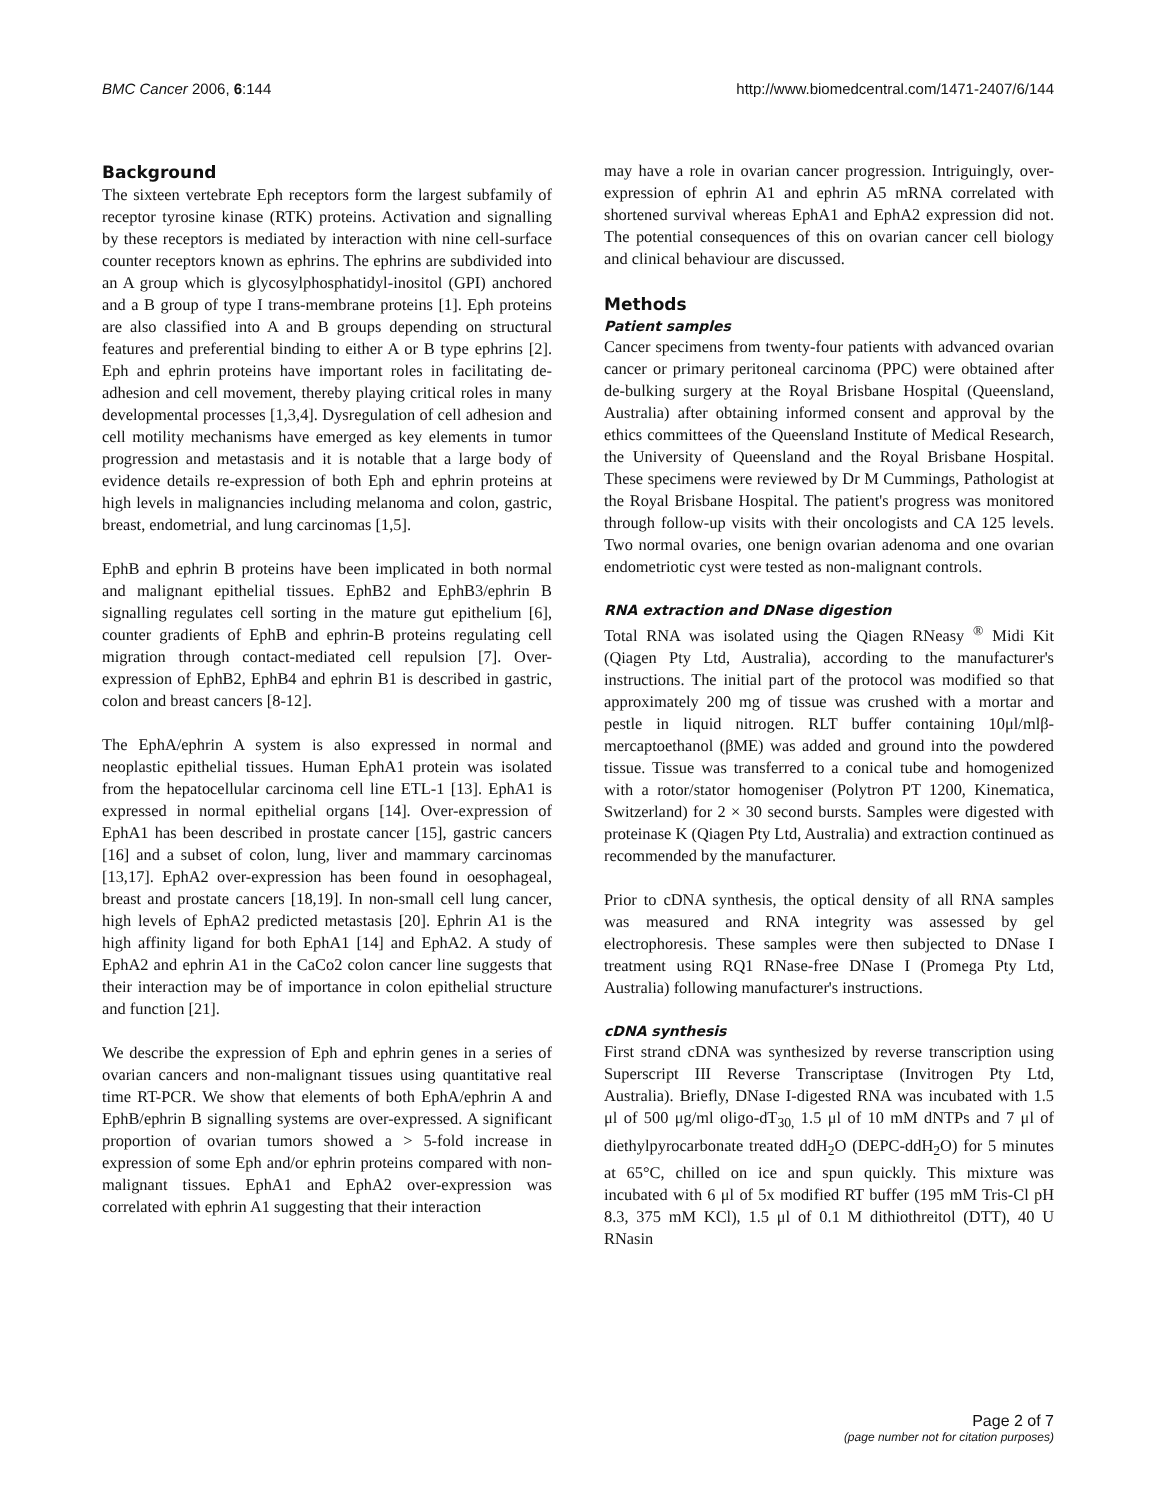BMC Cancer 2006, 6:144 http://www.biomedcentral.com/1471-2407/6/144
Background
The sixteen vertebrate Eph receptors form the largest subfamily of receptor tyrosine kinase (RTK) proteins. Activation and signalling by these receptors is mediated by interaction with nine cell-surface counter receptors known as ephrins. The ephrins are subdivided into an A group which is glycosylphosphatidyl-inositol (GPI) anchored and a B group of type I trans-membrane proteins [1]. Eph proteins are also classified into A and B groups depending on structural features and preferential binding to either A or B type ephrins [2]. Eph and ephrin proteins have important roles in facilitating de-adhesion and cell movement, thereby playing critical roles in many developmental processes [1,3,4]. Dysregulation of cell adhesion and cell motility mechanisms have emerged as key elements in tumor progression and metastasis and it is notable that a large body of evidence details re-expression of both Eph and ephrin proteins at high levels in malignancies including melanoma and colon, gastric, breast, endometrial, and lung carcinomas [1,5].
EphB and ephrin B proteins have been implicated in both normal and malignant epithelial tissues. EphB2 and EphB3/ephrin B signalling regulates cell sorting in the mature gut epithelium [6], counter gradients of EphB and ephrin-B proteins regulating cell migration through contact-mediated cell repulsion [7]. Over-expression of EphB2, EphB4 and ephrin B1 is described in gastric, colon and breast cancers [8-12].
The EphA/ephrin A system is also expressed in normal and neoplastic epithelial tissues. Human EphA1 protein was isolated from the hepatocellular carcinoma cell line ETL-1 [13]. EphA1 is expressed in normal epithelial organs [14]. Over-expression of EphA1 has been described in prostate cancer [15], gastric cancers [16] and a subset of colon, lung, liver and mammary carcinomas [13,17]. EphA2 over-expression has been found in oesophageal, breast and prostate cancers [18,19]. In non-small cell lung cancer, high levels of EphA2 predicted metastasis [20]. Ephrin A1 is the high affinity ligand for both EphA1 [14] and EphA2. A study of EphA2 and ephrin A1 in the CaCo2 colon cancer line suggests that their interaction may be of importance in colon epithelial structure and function [21].
We describe the expression of Eph and ephrin genes in a series of ovarian cancers and non-malignant tissues using quantitative real time RT-PCR. We show that elements of both EphA/ephrin A and EphB/ephrin B signalling systems are over-expressed. A significant proportion of ovarian tumors showed a > 5-fold increase in expression of some Eph and/or ephrin proteins compared with non-malignant tissues. EphA1 and EphA2 over-expression was correlated with ephrin A1 suggesting that their interaction
may have a role in ovarian cancer progression. Intriguingly, over-expression of ephrin A1 and ephrin A5 mRNA correlated with shortened survival whereas EphA1 and EphA2 expression did not. The potential consequences of this on ovarian cancer cell biology and clinical behaviour are discussed.
Methods
Patient samples
Cancer specimens from twenty-four patients with advanced ovarian cancer or primary peritoneal carcinoma (PPC) were obtained after de-bulking surgery at the Royal Brisbane Hospital (Queensland, Australia) after obtaining informed consent and approval by the ethics committees of the Queensland Institute of Medical Research, the University of Queensland and the Royal Brisbane Hospital. These specimens were reviewed by Dr M Cummings, Pathologist at the Royal Brisbane Hospital. The patient's progress was monitored through follow-up visits with their oncologists and CA 125 levels. Two normal ovaries, one benign ovarian adenoma and one ovarian endometriotic cyst were tested as non-malignant controls.
RNA extraction and DNase digestion
Total RNA was isolated using the Qiagen RNeasy <sup>®</sup> Midi Kit (Qiagen Pty Ltd, Australia), according to the manufacturer's instructions. The initial part of the protocol was modified so that approximately 200 mg of tissue was crushed with a mortar and pestle in liquid nitrogen. RLT buffer containing 10μl/mlβ-mercaptoethanol (βME) was added and ground into the powdered tissue. Tissue was transferred to a conical tube and homogenized with a rotor/stator homogeniser (Polytron PT 1200, Kinematica, Switzerland) for 2 × 30 second bursts. Samples were digested with proteinase K (Qiagen Pty Ltd, Australia) and extraction continued as recommended by the manufacturer.
Prior to cDNA synthesis, the optical density of all RNA samples was measured and RNA integrity was assessed by gel electrophoresis. These samples were then subjected to DNase I treatment using RQ1 RNase-free DNase I (Promega Pty Ltd, Australia) following manufacturer's instructions.
cDNA synthesis
First strand cDNA was synthesized by reverse transcription using Superscript III Reverse Transcriptase (Invitrogen Pty Ltd, Australia). Briefly, DNase I-digested RNA was incubated with 1.5 μl of 500 μg/ml oligo-dT<sub>30,</sub> 1.5 μl of 10 mM dNTPs and 7 μl of diethylpyrocarbonate treated ddH<sub>2</sub>O (DEPC-ddH<sub>2</sub>O) for 5 minutes at 65°C, chilled on ice and spun quickly. This mixture was incubated with 6 μl of 5x modified RT buffer (195 mM Tris-Cl pH 8.3, 375 mM KCl), 1.5 μl of 0.1 M dithiothreitol (DTT), 40 U RNasin
Page 2 of 7
(page number not for citation purposes)